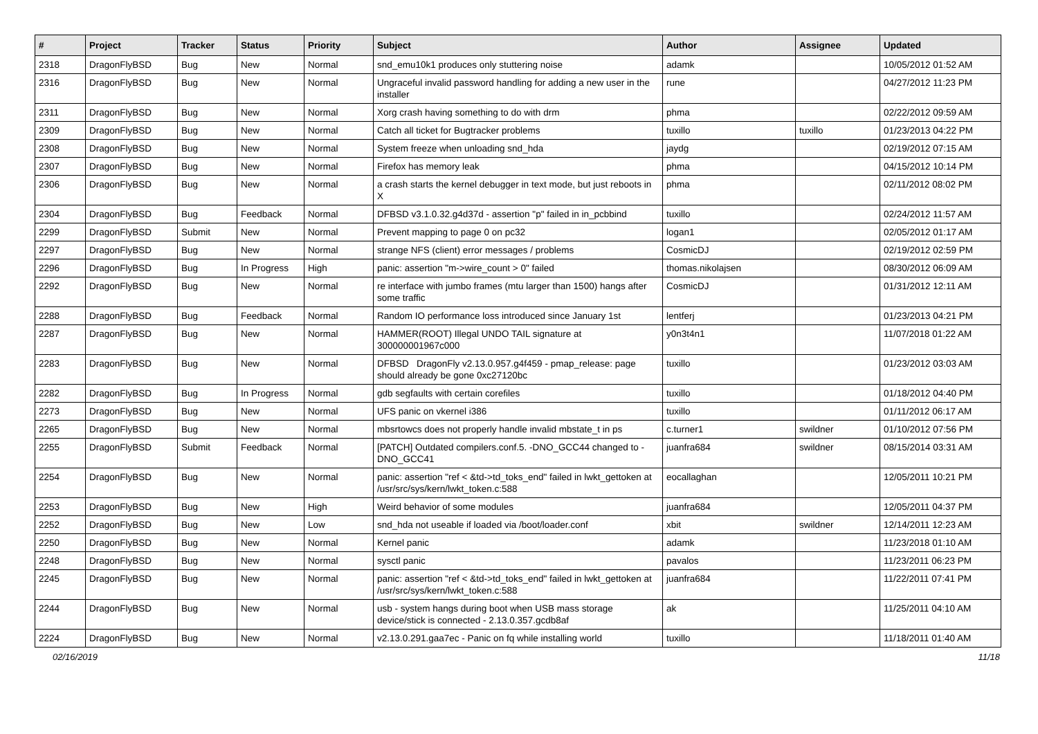| # | Project | Tracker | Status | Priority | Subject | Author | Assignee | Updated |
| --- | --- | --- | --- | --- | --- | --- | --- | --- |
| 2318 | DragonFlyBSD | Bug | New | Normal | snd_emu10k1 produces only stuttering noise | adamk | | 10/05/2012 01:52 AM |
| 2316 | DragonFlyBSD | Bug | New | Normal | Ungraceful invalid password handling for adding a new user in the installer | rune | | 04/27/2012 11:23 PM |
| 2311 | DragonFlyBSD | Bug | New | Normal | Xorg crash having something to do with drm | phma | | 02/22/2012 09:59 AM |
| 2309 | DragonFlyBSD | Bug | New | Normal | Catch all ticket for Bugtracker problems | tuxillo | tuxillo | 01/23/2013 04:22 PM |
| 2308 | DragonFlyBSD | Bug | New | Normal | System freeze when unloading snd_hda | jaydg | | 02/19/2012 07:15 AM |
| 2307 | DragonFlyBSD | Bug | New | Normal | Firefox has memory leak | phma | | 04/15/2012 10:14 PM |
| 2306 | DragonFlyBSD | Bug | New | Normal | a crash starts the kernel debugger in text mode, but just reboots in X | phma | | 02/11/2012 08:02 PM |
| 2304 | DragonFlyBSD | Bug | Feedback | Normal | DFBSD v3.1.0.32.g4d37d - assertion "p" failed in in_pcbbind | tuxillo | | 02/24/2012 11:57 AM |
| 2299 | DragonFlyBSD | Submit | New | Normal | Prevent mapping to page 0 on pc32 | logan1 | | 02/05/2012 01:17 AM |
| 2297 | DragonFlyBSD | Bug | New | Normal | strange NFS (client) error messages / problems | CosmicDJ | | 02/19/2012 02:59 PM |
| 2296 | DragonFlyBSD | Bug | In Progress | High | panic: assertion "m->wire_count > 0" failed | thomas.nikolajsen | | 08/30/2012 06:09 AM |
| 2292 | DragonFlyBSD | Bug | New | Normal | re interface with jumbo frames (mtu larger than 1500) hangs after some traffic | CosmicDJ | | 01/31/2012 12:11 AM |
| 2288 | DragonFlyBSD | Bug | Feedback | Normal | Random IO performance loss introduced since January 1st | lentferj | | 01/23/2013 04:21 PM |
| 2287 | DragonFlyBSD | Bug | New | Normal | HAMMER(ROOT) Illegal UNDO TAIL signature at 300000001967c000 | y0n3t4n1 | | 11/07/2018 01:22 AM |
| 2283 | DragonFlyBSD | Bug | New | Normal | DFBSD DragonFly v2.13.0.957.g4f459 - pmap_release: page should already be gone 0xc27120bc | tuxillo | | 01/23/2012 03:03 AM |
| 2282 | DragonFlyBSD | Bug | In Progress | Normal | gdb segfaults with certain corefiles | tuxillo | | 01/18/2012 04:40 PM |
| 2273 | DragonFlyBSD | Bug | New | Normal | UFS panic on vkernel i386 | tuxillo | | 01/11/2012 06:17 AM |
| 2265 | DragonFlyBSD | Bug | New | Normal | mbsrtowcs does not properly handle invalid mbstate_t in ps | c.turner1 | swildner | 01/10/2012 07:56 PM |
| 2255 | DragonFlyBSD | Submit | Feedback | Normal | [PATCH] Outdated compilers.conf.5. -DNO_GCC44 changed to -DNO_GCC41 | juanfra684 | swildner | 08/15/2014 03:31 AM |
| 2254 | DragonFlyBSD | Bug | New | Normal | panic: assertion "ref < &td->td_toks_end" failed in lwkt_gettoken at /usr/src/sys/kern/lwkt_token.c:588 | eocallaghan | | 12/05/2011 10:21 PM |
| 2253 | DragonFlyBSD | Bug | New | High | Weird behavior of some modules | juanfra684 | | 12/05/2011 04:37 PM |
| 2252 | DragonFlyBSD | Bug | New | Low | snd_hda not useable if loaded via /boot/loader.conf | xbit | swildner | 12/14/2011 12:23 AM |
| 2250 | DragonFlyBSD | Bug | New | Normal | Kernel panic | adamk | | 11/23/2018 01:10 AM |
| 2248 | DragonFlyBSD | Bug | New | Normal | sysctl panic | pavalos | | 11/23/2011 06:23 PM |
| 2245 | DragonFlyBSD | Bug | New | Normal | panic: assertion "ref < &td->td_toks_end" failed in lwkt_gettoken at /usr/src/sys/kern/lwkt_token.c:588 | juanfra684 | | 11/22/2011 07:41 PM |
| 2244 | DragonFlyBSD | Bug | New | Normal | usb - system hangs during boot when USB mass storage device/stick is connected - 2.13.0.357.gcdb8af | ak | | 11/25/2011 04:10 AM |
| 2224 | DragonFlyBSD | Bug | New | Normal | v2.13.0.291.gaa7ec - Panic on fq while installing world | tuxillo | | 11/18/2011 01:40 AM |
02/16/2019 11/18